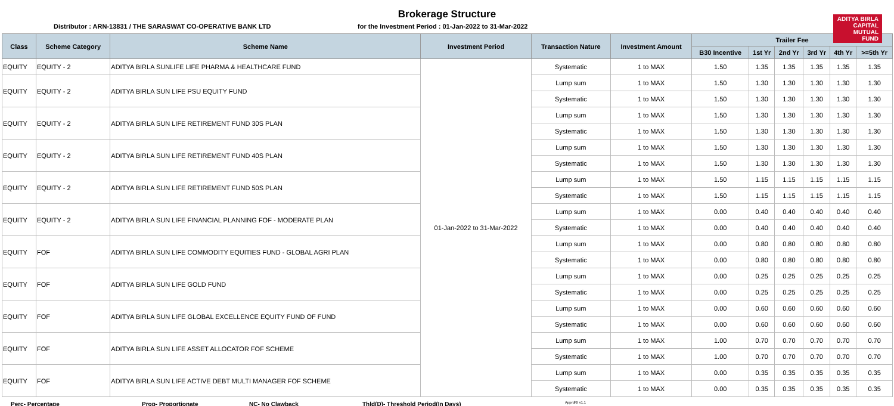ADITYA BIRLA CAPITAL MUTUAL FUND
Brokerage Structure
Distributor : ARN-13831 / THE SARASWAT CO-OPERATIVE BANK LTD for the Investment Period : 01-Jan-2022 to 31-Mar-2022
| Class | Scheme Category | Scheme Name | Investment Period | Transaction Nature | Investment Amount | Trailer Fee | | | | | |
| --- | --- | --- | --- | --- | --- | --- | --- | --- | --- | --- | --- |
| | | | | | | B30 Incentive | 1st Yr | 2nd Yr | 3rd Yr | 4th Yr | >=5th Yr |
| EQUITY | EQUITY - 2 | ADITYA BIRLA SUNLIFE LIFE PHARMA & HEALTHCARE FUND | 01-Jan-2022 to 31-Mar-2022 | Systematic | 1 to MAX | 1.50 | 1.35 | 1.35 | 1.35 | 1.35 | 1.35 |
| EQUITY | EQUITY - 2 | ADITYA BIRLA SUN LIFE PSU EQUITY FUND | | Lump sum | 1 to MAX | 1.50 | 1.30 | 1.30 | 1.30 | 1.30 | 1.30 |
| | | | | Systematic | 1 to MAX | 1.50 | 1.30 | 1.30 | 1.30 | 1.30 | 1.30 |
| EQUITY | EQUITY - 2 | ADITYA BIRLA SUN LIFE RETIREMENT FUND 30S PLAN | | Lump sum | 1 to MAX | 1.50 | 1.30 | 1.30 | 1.30 | 1.30 | 1.30 |
| | | | | Systematic | 1 to MAX | 1.50 | 1.30 | 1.30 | 1.30 | 1.30 | 1.30 |
| EQUITY | EQUITY - 2 | ADITYA BIRLA SUN LIFE RETIREMENT FUND 40S PLAN | | Lump sum | 1 to MAX | 1.50 | 1.30 | 1.30 | 1.30 | 1.30 | 1.30 |
| | | | | Systematic | 1 to MAX | 1.50 | 1.30 | 1.30 | 1.30 | 1.30 | 1.30 |
| EQUITY | EQUITY - 2 | ADITYA BIRLA SUN LIFE RETIREMENT FUND 50S PLAN | | Lump sum | 1 to MAX | 1.50 | 1.15 | 1.15 | 1.15 | 1.15 | 1.15 |
| | | | | Systematic | 1 to MAX | 1.50 | 1.15 | 1.15 | 1.15 | 1.15 | 1.15 |
| EQUITY | EQUITY - 2 | ADITYA BIRLA SUN LIFE FINANCIAL PLANNING FOF - MODERATE PLAN | | Lump sum | 1 to MAX | 0.00 | 0.40 | 0.40 | 0.40 | 0.40 | 0.40 |
| | | | | Systematic | 1 to MAX | 0.00 | 0.40 | 0.40 | 0.40 | 0.40 | 0.40 |
| EQUITY | FOF | ADITYA BIRLA SUN LIFE COMMODITY EQUITIES FUND - GLOBAL AGRI PLAN | | Lump sum | 1 to MAX | 0.00 | 0.80 | 0.80 | 0.80 | 0.80 | 0.80 |
| | | | | Systematic | 1 to MAX | 0.00 | 0.80 | 0.80 | 0.80 | 0.80 | 0.80 |
| EQUITY | FOF | ADITYA BIRLA SUN LIFE GOLD FUND | | Lump sum | 1 to MAX | 0.00 | 0.25 | 0.25 | 0.25 | 0.25 | 0.25 |
| | | | | Systematic | 1 to MAX | 0.00 | 0.25 | 0.25 | 0.25 | 0.25 | 0.25 |
| EQUITY | FOF | ADITYA BIRLA SUN LIFE GLOBAL EXCELLENCE EQUITY FUND OF FUND | | Lump sum | 1 to MAX | 0.00 | 0.60 | 0.60 | 0.60 | 0.60 | 0.60 |
| | | | | Systematic | 1 to MAX | 0.00 | 0.60 | 0.60 | 0.60 | 0.60 | 0.60 |
| EQUITY | FOF | ADITYA BIRLA SUN LIFE ASSET ALLOCATOR FOF SCHEME | | Lump sum | 1 to MAX | 1.00 | 0.70 | 0.70 | 0.70 | 0.70 | 0.70 |
| | | | | Systematic | 1 to MAX | 1.00 | 0.70 | 0.70 | 0.70 | 0.70 | 0.70 |
| EQUITY | FOF | ADITYA BIRLA SUN LIFE ACTIVE DEBT MULTI MANAGER FOF SCHEME | | Lump sum | 1 to MAX | 0.00 | 0.35 | 0.35 | 0.35 | 0.35 | 0.35 |
| | | | | Systematic | 1 to MAX | 0.00 | 0.35 | 0.35 | 0.35 | 0.35 | 0.35 |
Perc- Percentage Prop- Proportionate NC- No Clawback Thld(D)- Threshold Period(In Days) ApprdRt v1.1